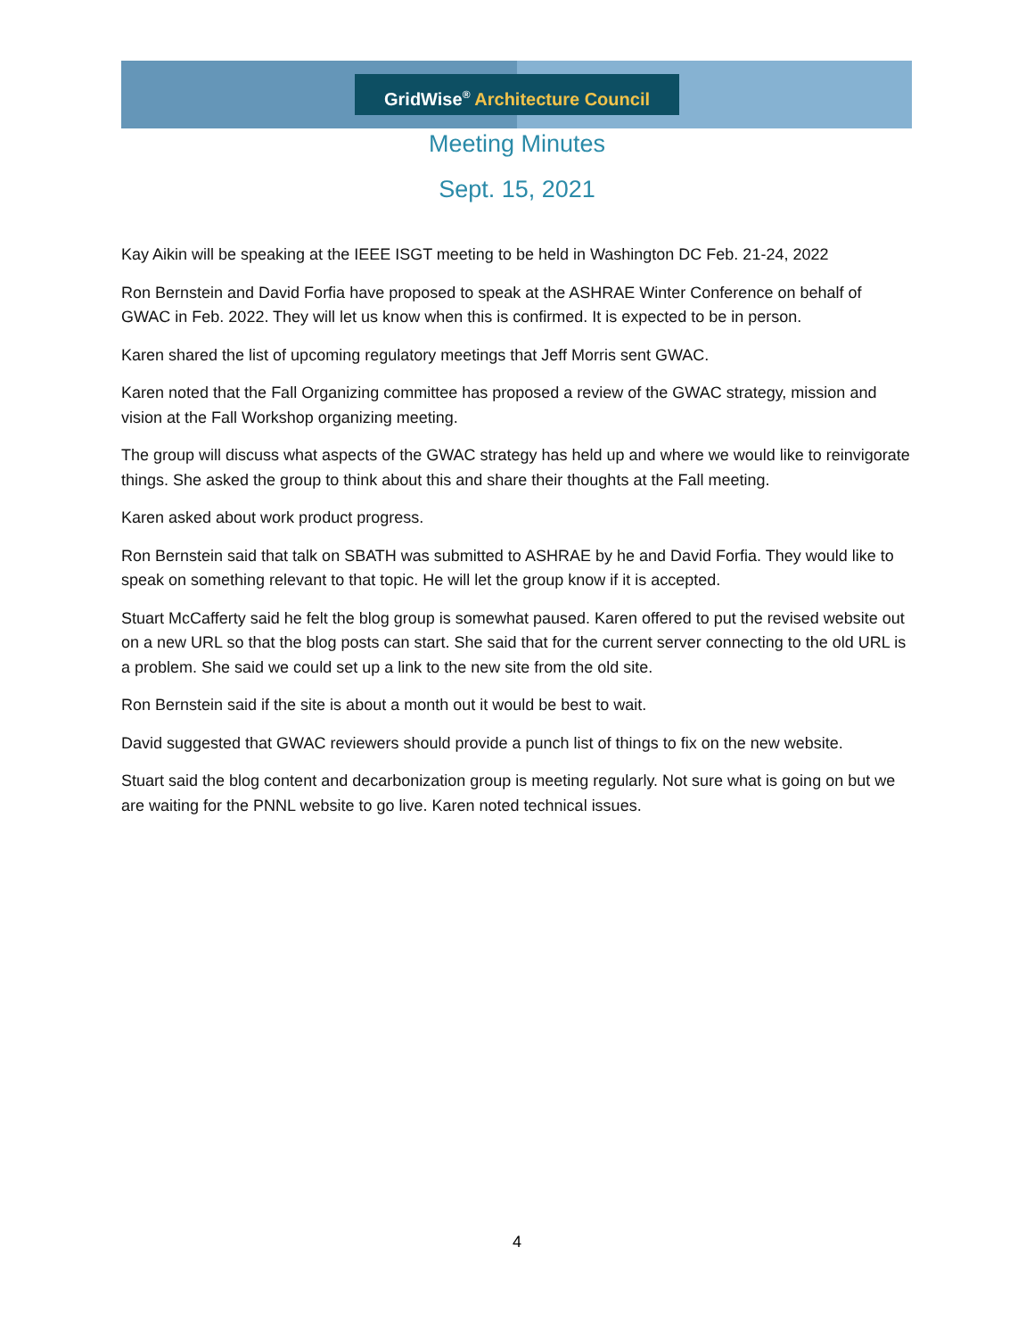GridWise<sup>®</sup> Architecture Council
Meeting Minutes
Sept. 15, 2021
Kay Aikin will be speaking at the IEEE ISGT meeting to be held in Washington DC Feb. 21-24, 2022
Ron Bernstein and David Forfia have proposed to speak at the ASHRAE Winter Conference on behalf of GWAC in Feb. 2022. They will let us know when this is confirmed. It is expected to be in person.
Karen shared the list of upcoming regulatory meetings that Jeff Morris sent GWAC.
Karen noted that the Fall Organizing committee has proposed a review of the GWAC strategy, mission and vision at the Fall Workshop organizing meeting.
The group will discuss what aspects of the GWAC strategy has held up and where we would like to reinvigorate things. She asked the group to think about this and share their thoughts at the Fall meeting.
Karen asked about work product progress.
Ron Bernstein said that talk on SBATH was submitted to ASHRAE by he and David Forfia. They would like to speak on something relevant to that topic. He will let the group know if it is accepted.
Stuart McCafferty said he felt the blog group is somewhat paused. Karen offered to put the revised website out on a new URL so that the blog posts can start. She said that for the current server connecting to the old URL is a problem. She said we could set up a link to the new site from the old site.
Ron Bernstein said if the site is about a month out it would be best to wait.
David suggested that GWAC reviewers should provide a punch list of things to fix on the new website.
Stuart said the blog content and decarbonization group is meeting regularly. Not sure what is going on but we are waiting for the PNNL website to go live. Karen noted technical issues.
4